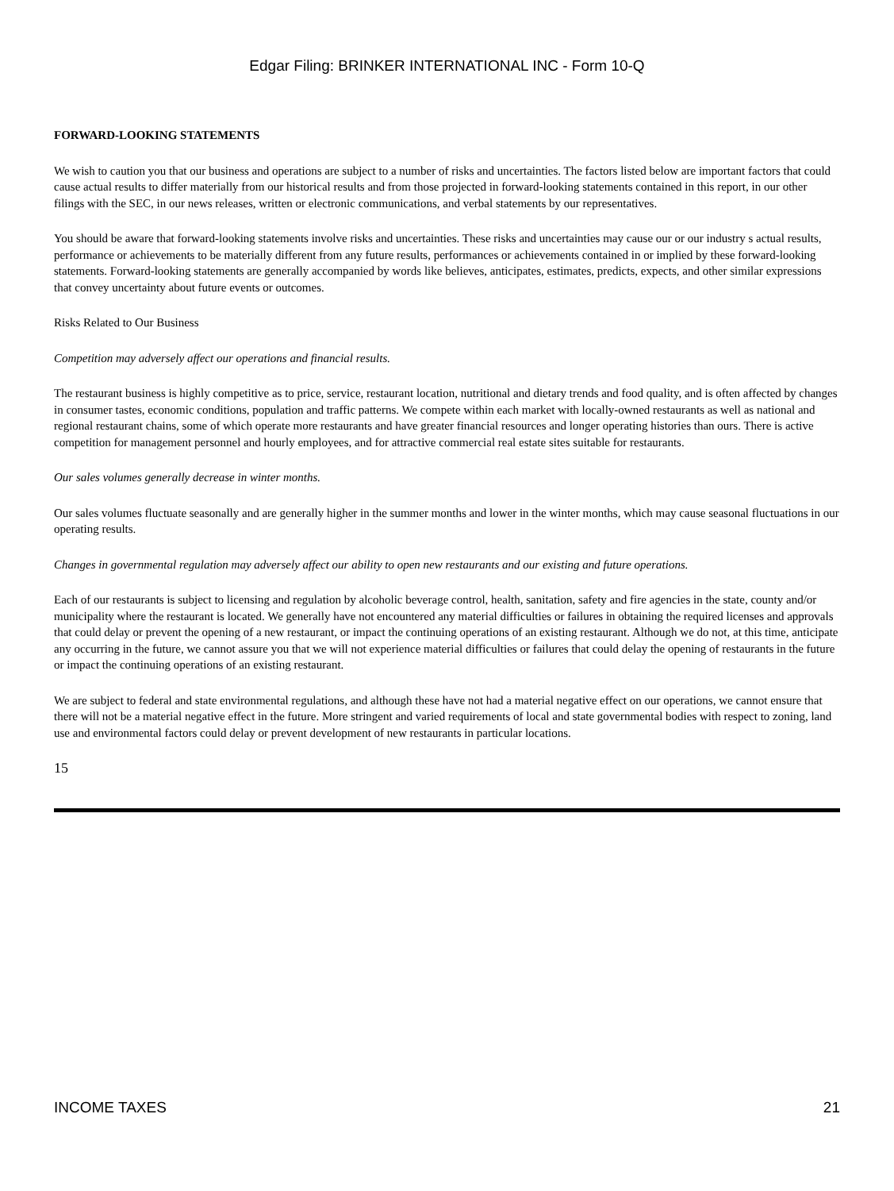Edgar Filing: BRINKER INTERNATIONAL INC - Form 10-Q
FORWARD-LOOKING STATEMENTS
We wish to caution you that our business and operations are subject to a number of risks and uncertainties. The factors listed below are important factors that could cause actual results to differ materially from our historical results and from those projected in forward-looking statements contained in this report, in our other filings with the SEC, in our news releases, written or electronic communications, and verbal statements by our representatives.
You should be aware that forward-looking statements involve risks and uncertainties. These risks and uncertainties may cause our or our industry s actual results, performance or achievements to be materially different from any future results, performances or achievements contained in or implied by these forward-looking statements. Forward-looking statements are generally accompanied by words like believes, anticipates, estimates, predicts, expects, and other similar expressions that convey uncertainty about future events or outcomes.
Risks Related to Our Business
Competition may adversely affect our operations and financial results.
The restaurant business is highly competitive as to price, service, restaurant location, nutritional and dietary trends and food quality, and is often affected by changes in consumer tastes, economic conditions, population and traffic patterns. We compete within each market with locally-owned restaurants as well as national and regional restaurant chains, some of which operate more restaurants and have greater financial resources and longer operating histories than ours. There is active competition for management personnel and hourly employees, and for attractive commercial real estate sites suitable for restaurants.
Our sales volumes generally decrease in winter months.
Our sales volumes fluctuate seasonally and are generally higher in the summer months and lower in the winter months, which may cause seasonal fluctuations in our operating results.
Changes in governmental regulation may adversely affect our ability to open new restaurants and our existing and future operations.
Each of our restaurants is subject to licensing and regulation by alcoholic beverage control, health, sanitation, safety and fire agencies in the state, county and/or municipality where the restaurant is located. We generally have not encountered any material difficulties or failures in obtaining the required licenses and approvals that could delay or prevent the opening of a new restaurant, or impact the continuing operations of an existing restaurant. Although we do not, at this time, anticipate any occurring in the future, we cannot assure you that we will not experience material difficulties or failures that could delay the opening of restaurants in the future or impact the continuing operations of an existing restaurant.
We are subject to federal and state environmental regulations, and although these have not had a material negative effect on our operations, we cannot ensure that there will not be a material negative effect in the future. More stringent and varied requirements of local and state governmental bodies with respect to zoning, land use and environmental factors could delay or prevent development of new restaurants in particular locations.
15
INCOME TAXES 21